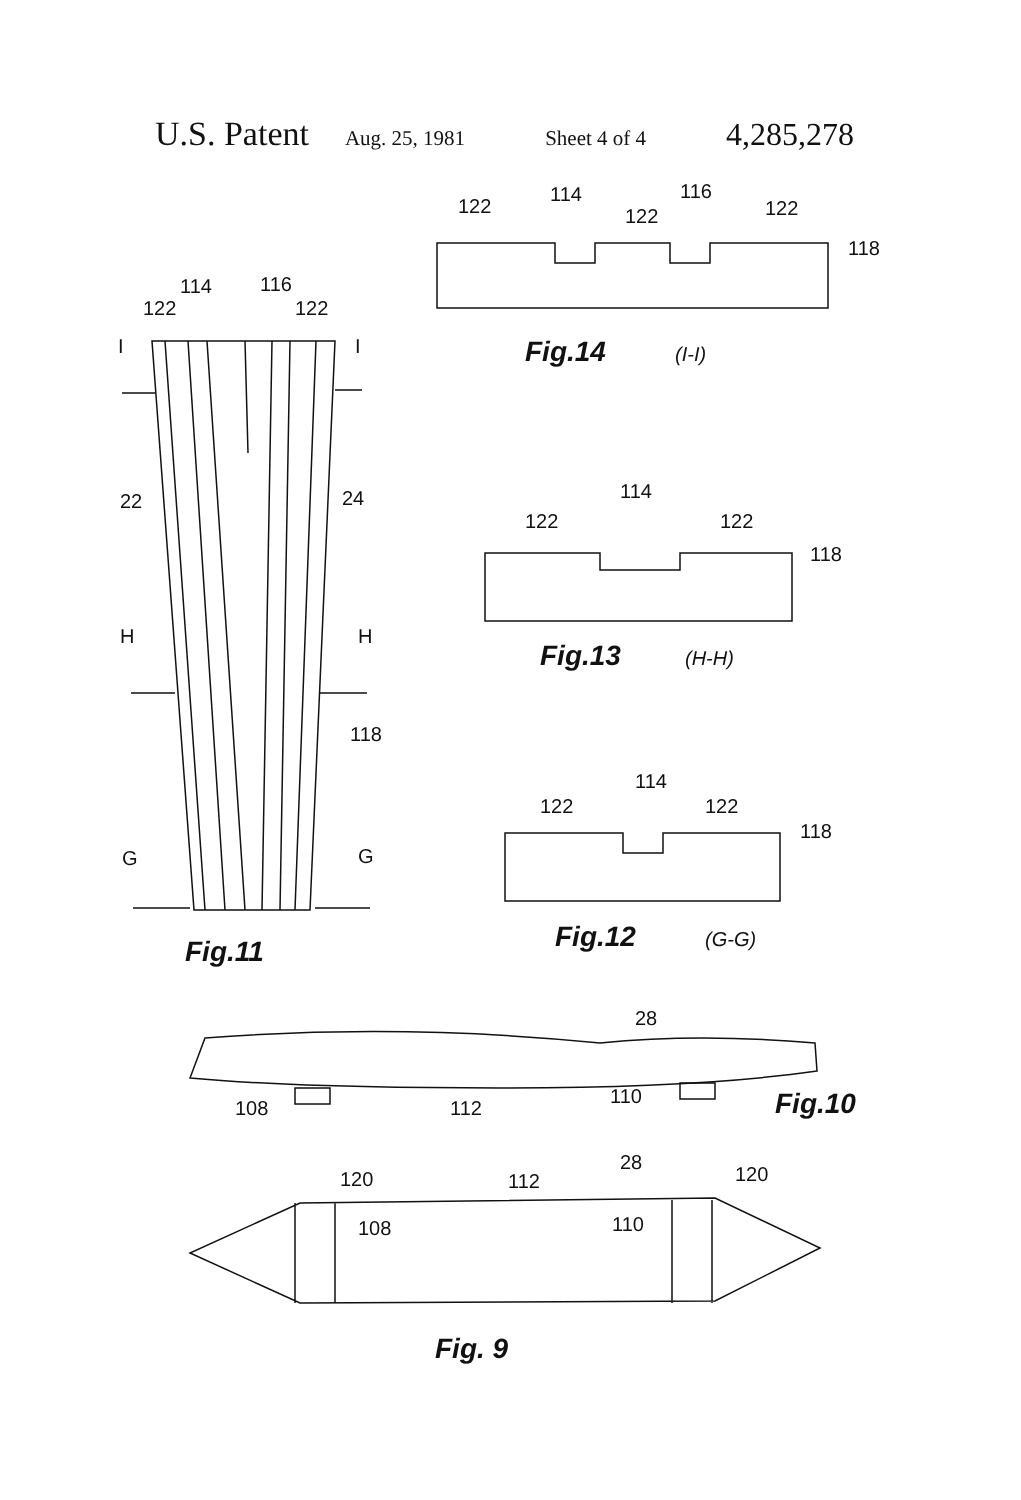U.S. Patent Aug. 25, 1981 Sheet 4 of 4 4,285,278
114
116
122
122
I
I
22
24
H
H
118
G
G
Fig.11
114
116
122
122
122
118
Fig.14
(I-I)
114
122
122
118
Fig.13
(H-H)
114
122
122
118
Fig.12
(G-G)
28
108
112
110
Fig.10
28
120
112
120
108
110
Fig. 9